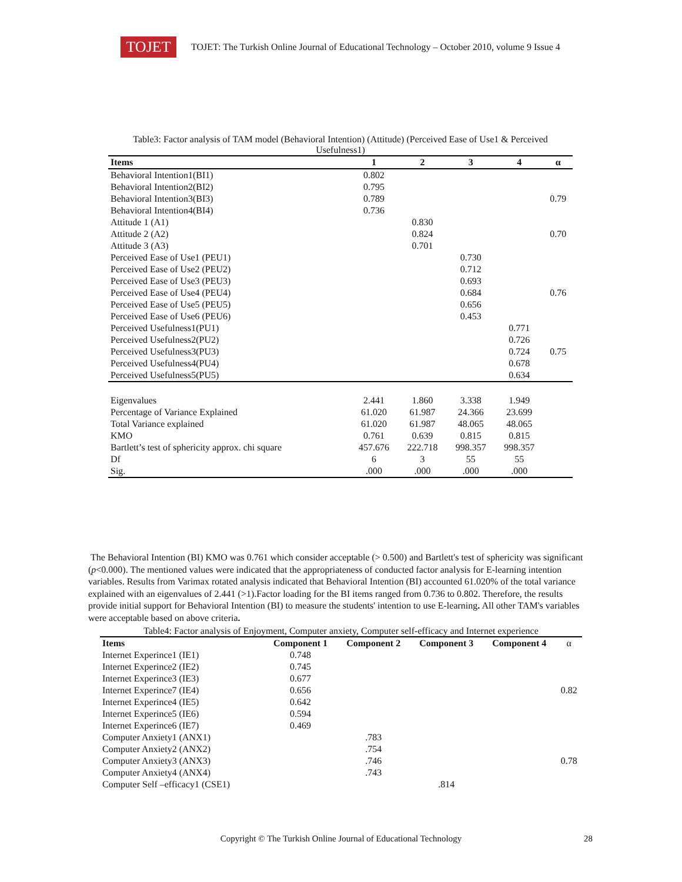TOJET
TOJET: The Turkish Online Journal of Educational Technology – October 2010, volume 9 Issue 4
Table3: Factor analysis of TAM model (Behavioral Intention) (Attitude) (Perceived Ease of Use1 & Perceived Usefulness1)
| Items | 1 | 2 | 3 | 4 | α |
| --- | --- | --- | --- | --- | --- |
| Behavioral Intention1(BI1) | 0.802 | | | | |
| Behavioral Intention2(BI2) | 0.795 | | | | |
| Behavioral Intention3(BI3) | 0.789 | | | | 0.79 |
| Behavioral Intention4(BI4) | 0.736 | | | | |
| Attitude 1 (A1) | | 0.830 | | | |
| Attitude 2 (A2) | | 0.824 | | | 0.70 |
| Attitude 3 (A3) | | 0.701 | | | |
| Perceived Ease of Use1 (PEU1) | | | 0.730 | | |
| Perceived Ease of Use2 (PEU2) | | | 0.712 | | |
| Perceived Ease of Use3 (PEU3) | | | 0.693 | | |
| Perceived Ease of Use4 (PEU4) | | | 0.684 | | 0.76 |
| Perceived Ease of Use5 (PEU5) | | | 0.656 | | |
| Perceived Ease of Use6 (PEU6) | | | 0.453 | | |
| Perceived Usefulness1(PU1) | | | | 0.771 | |
| Perceived Usefulness2(PU2) | | | | 0.726 | |
| Perceived Usefulness3(PU3) | | | | 0.724 | 0.75 |
| Perceived Usefulness4(PU4) | | | | 0.678 | |
| Perceived Usefulness5(PU5) | | | | 0.634 | |
| Eigenvalues | 2.441 | 1.860 | 3.338 | 1.949 | |
| Percentage of Variance Explained | 61.020 | 61.987 | 24.366 | 23.699 | |
| Total Variance explained | 61.020 | 61.987 | 48.065 | 48.065 | |
| KMO | 0.761 | 0.639 | 0.815 | 0.815 | |
| Bartlett’s test of sphericity approx. chi square | 457.676 | 222.718 | 998.357 | 998.357 | |
| Df | 6 | 3 | 55 | 55 | |
| Sig. | .000 | .000 | .000 | .000 | |
The Behavioral Intention (BI) KMO was 0.761 which consider acceptable (> 0.500) and Bartlett's test of sphericity was significant (p<0.000). The mentioned values were indicated that the appropriateness of conducted factor analysis for E-learning intention variables. Results from Varimax rotated analysis indicated that Behavioral Intention (BI) accounted 61.020% of the total variance explained with an eigenvalues of 2.441 (>1).Factor loading for the BI items ranged from 0.736 to 0.802. Therefore, the results provide initial support for Behavioral Intention (BI) to measure the students' intention to use E-learning. All other TAM's variables were acceptable based on above criteria.
Table4: Factor analysis of Enjoyment, Computer anxiety, Computer self-efficacy and Internet experience
| Items | Component 1 | Component 2 | Component 3 | Component 4 | α |
| --- | --- | --- | --- | --- | --- |
| Internet Experince1 (IE1) | 0.748 | | | | |
| Internet Experince2 (IE2) | 0.745 | | | | |
| Internet Experince3 (IE3) | 0.677 | | | | |
| Internet Experince7 (IE4) | 0.656 | | | | 0.82 |
| Internet Experince4 (IE5) | 0.642 | | | | |
| Internet Experince5 (IE6) | 0.594 | | | | |
| Internet Experince6 (IE7) | 0.469 | | | | |
| Computer Anxiety1 (ANX1) | | .783 | | | |
| Computer Anxiety2 (ANX2) | | .754 | | | |
| Computer Anxiety3 (ANX3) | | .746 | | | 0.78 |
| Computer Anxiety4 (ANX4) | | .743 | | | |
| Computer Self –efficacy1 (CSE1) | | | .814 | | |
Copyright © The Turkish Online Journal of Educational Technology 28